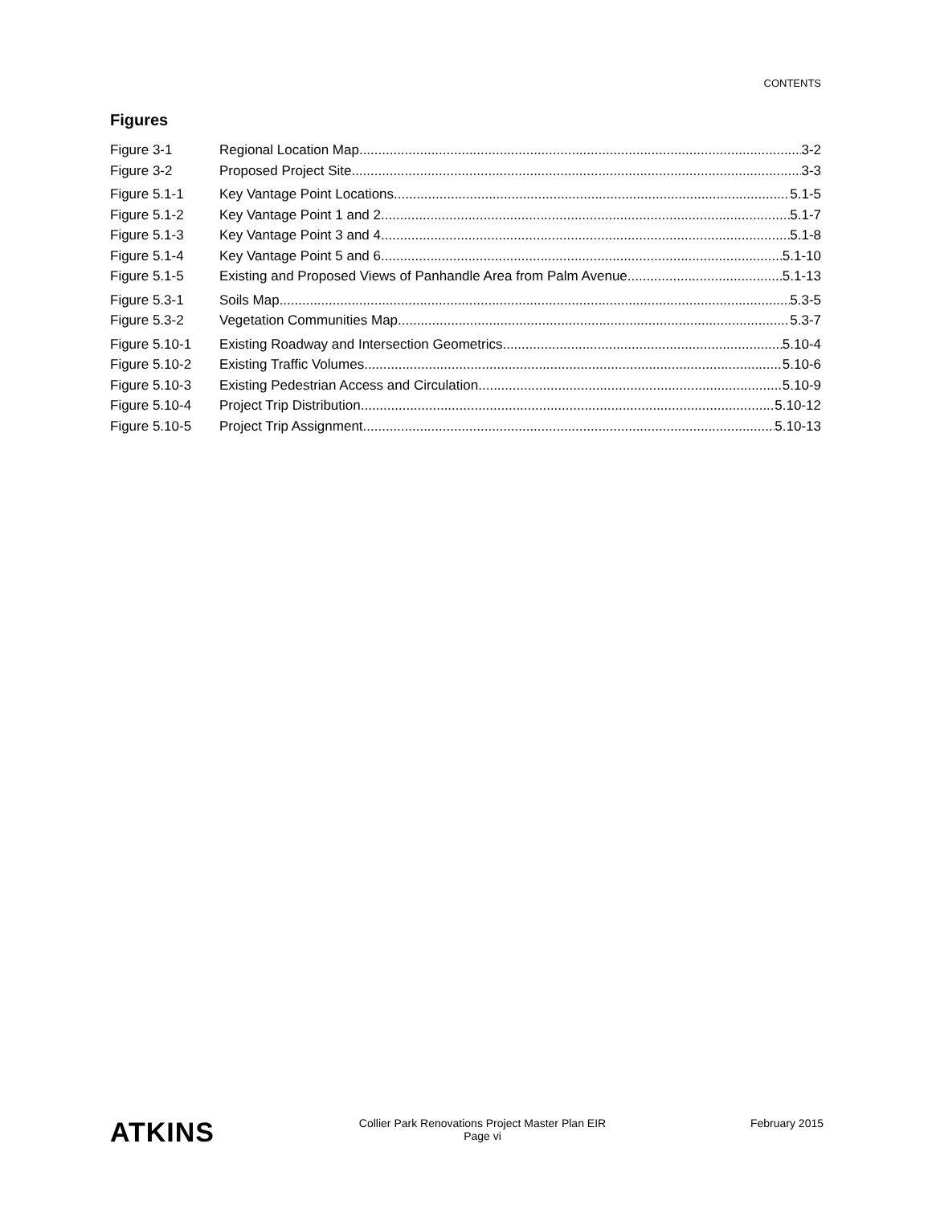CONTENTS
Figures
Figure 3-1 Regional Location Map 3-2
Figure 3-2 Proposed Project Site 3-3
Figure 5.1-1 Key Vantage Point Locations 5.1-5
Figure 5.1-2 Key Vantage Point 1 and 2 5.1-7
Figure 5.1-3 Key Vantage Point 3 and 4 5.1-8
Figure 5.1-4 Key Vantage Point 5 and 6 5.1-10
Figure 5.1-5 Existing and Proposed Views of Panhandle Area from Palm Avenue 5.1-13
Figure 5.3-1 Soils Map 5.3-5
Figure 5.3-2 Vegetation Communities Map 5.3-7
Figure 5.10-1 Existing Roadway and Intersection Geometrics 5.10-4
Figure 5.10-2 Existing Traffic Volumes 5.10-6
Figure 5.10-3 Existing Pedestrian Access and Circulation 5.10-9
Figure 5.10-4 Project Trip Distribution 5.10-12
Figure 5.10-5 Project Trip Assignment 5.10-13
ATKINS
Collier Park Renovations Project Master Plan EIR
Page vi
February 2015